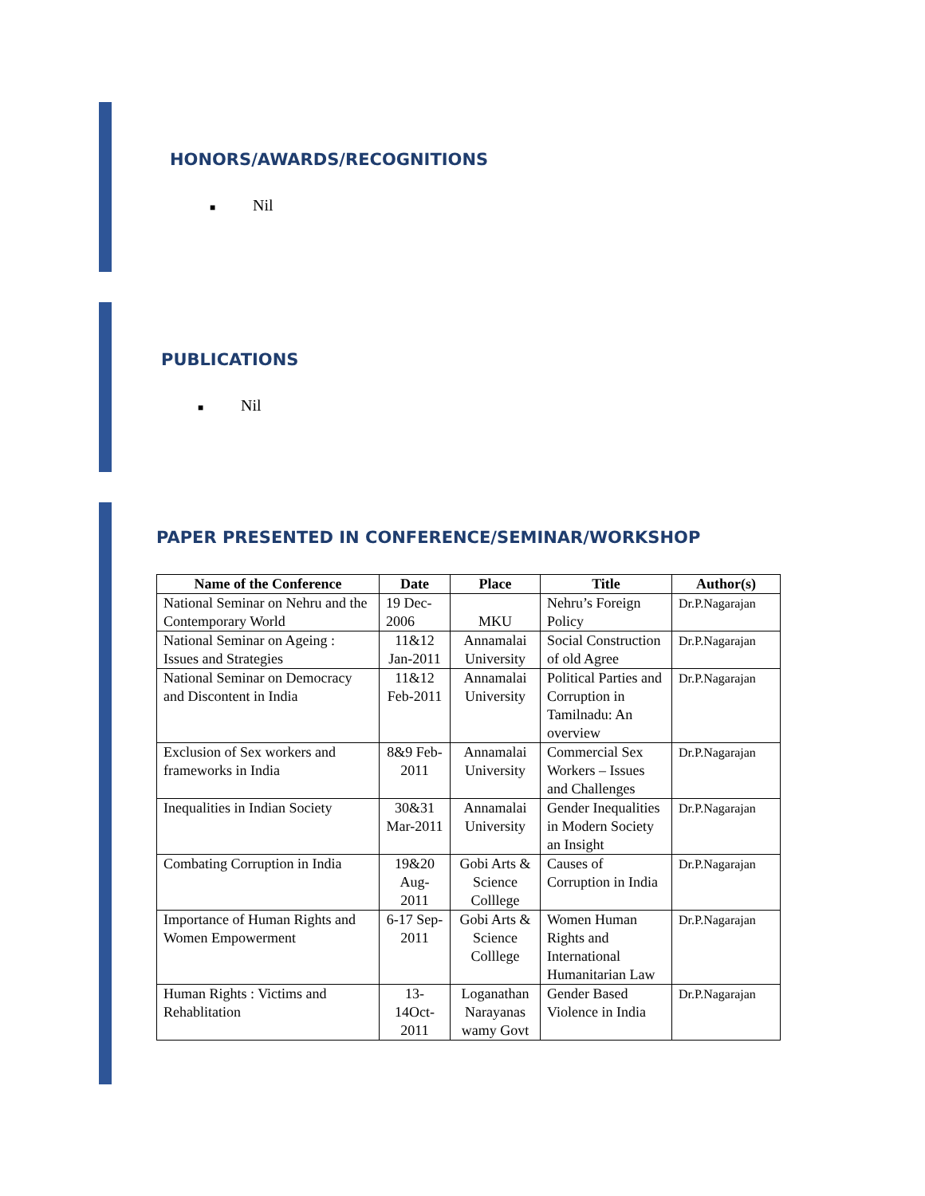HONORS/AWARDS/RECOGNITIONS
■ Nil
PUBLICATIONS
■ Nil
PAPER PRESENTED IN CONFERENCE/SEMINAR/WORKSHOP
| Name of the Conference | Date | Place | Title | Author(s) |
| --- | --- | --- | --- | --- |
| National Seminar on Nehru and the Contemporary World | 19 Dec-2006 | MKU | Nehru’s Foreign Policy | Dr.P.Nagarajan |
| National Seminar on Ageing : Issues and Strategies | 11&12 Jan-2011 | Annamalai University | Social Construction of old Agree | Dr.P.Nagarajan |
| National Seminar on Democracy and Discontent in India | 11&12 Feb-2011 | Annamalai University | Political Parties and Corruption in Tamilnadu: An overview | Dr.P.Nagarajan |
| Exclusion of Sex workers and frameworks in India | 8&9 Feb-2011 | Annamalai University | Commercial Sex Workers – Issues and Challenges | Dr.P.Nagarajan |
| Inequalities in Indian Society | 30&31 Mar-2011 | Annamalai University | Gender Inequalities in Modern Society an Insight | Dr.P.Nagarajan |
| Combating Corruption in India | 19&20 Aug-2011 | Gobi Arts & Science Colllege | Causes of Corruption in India | Dr.P.Nagarajan |
| Importance of Human Rights and Women Empowerment | 6-17 Sep-2011 | Gobi Arts & Science Colllege | Women Human Rights and International Humanitarian Law | Dr.P.Nagarajan |
| Human Rights : Victims and Rehablitation | 13-14Oct-2011 | Loganathan Narayanas wamy Govt | Gender Based Violence in India | Dr.P.Nagarajan |